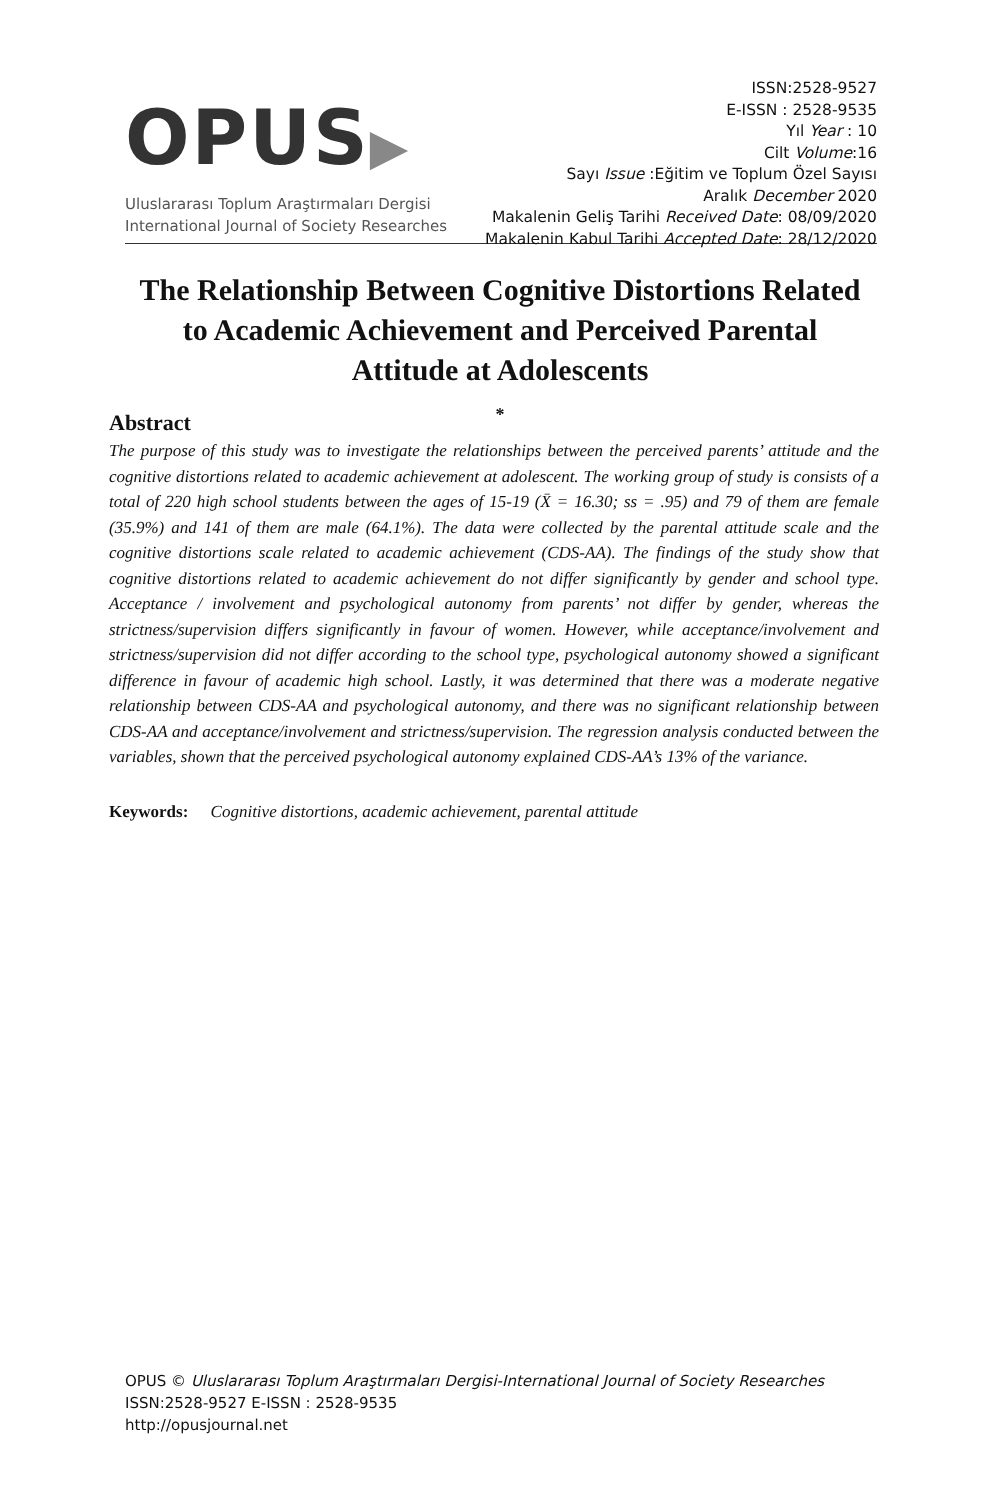OPUS▶
Uluslararası Toplum Araştırmaları Dergisi
International Journal of Society Researches
ISSN:2528-9527
E-ISSN : 2528-9535
Yıl Year : 10
Cilt Volume:16
Sayı Issue :Eğitim ve Toplum Özel Sayısı
Aralık December 2020
Makalenin Geliş Tarihi Received Date: 08/09/2020
Makalenin Kabul Tarihi Accepted Date: 28/12/2020
The Relationship Between Cognitive Distortions Related to Academic Achievement and Perceived Parental Attitude at Adolescents
*
Abstract
The purpose of this study was to investigate the relationships between the perceived parents’ attitude and the cognitive distortions related to academic achievement at adolescent. The working group of study is consists of a total of 220 high school students between the ages of 15-19 (X̄ = 16.30; ss = .95) and 79 of them are female (35.9%) and 141 of them are male (64.1%). The data were collected by the parental attitude scale and the cognitive distortions scale related to academic achievement (CDS-AA). The findings of the study show that cognitive distortions related to academic achievement do not differ significantly by gender and school type. Acceptance / involvement and psychological autonomy from parents’ not differ by gender, whereas the strictness/supervision differs significantly in favour of women. However, while acceptance/involvement and strictness/supervision did not differ according to the school type, psychological autonomy showed a significant difference in favour of academic high school. Lastly, it was determined that there was a moderate negative relationship between CDS-AA and psychological autonomy, and there was no significant relationship between CDS-AA and acceptance/involvement and strictness/supervision. The regression analysis conducted between the variables, shown that the perceived psychological autonomy explained CDS-AA’s 13% of the variance.
Keywords: Cognitive distortions, academic achievement, parental attitude
OPUS © Uluslararası Toplum Araştırmaları Dergisi-International Journal of Society Researches
ISSN:2528-9527 E-ISSN : 2528-9535
http://opusjournal.net